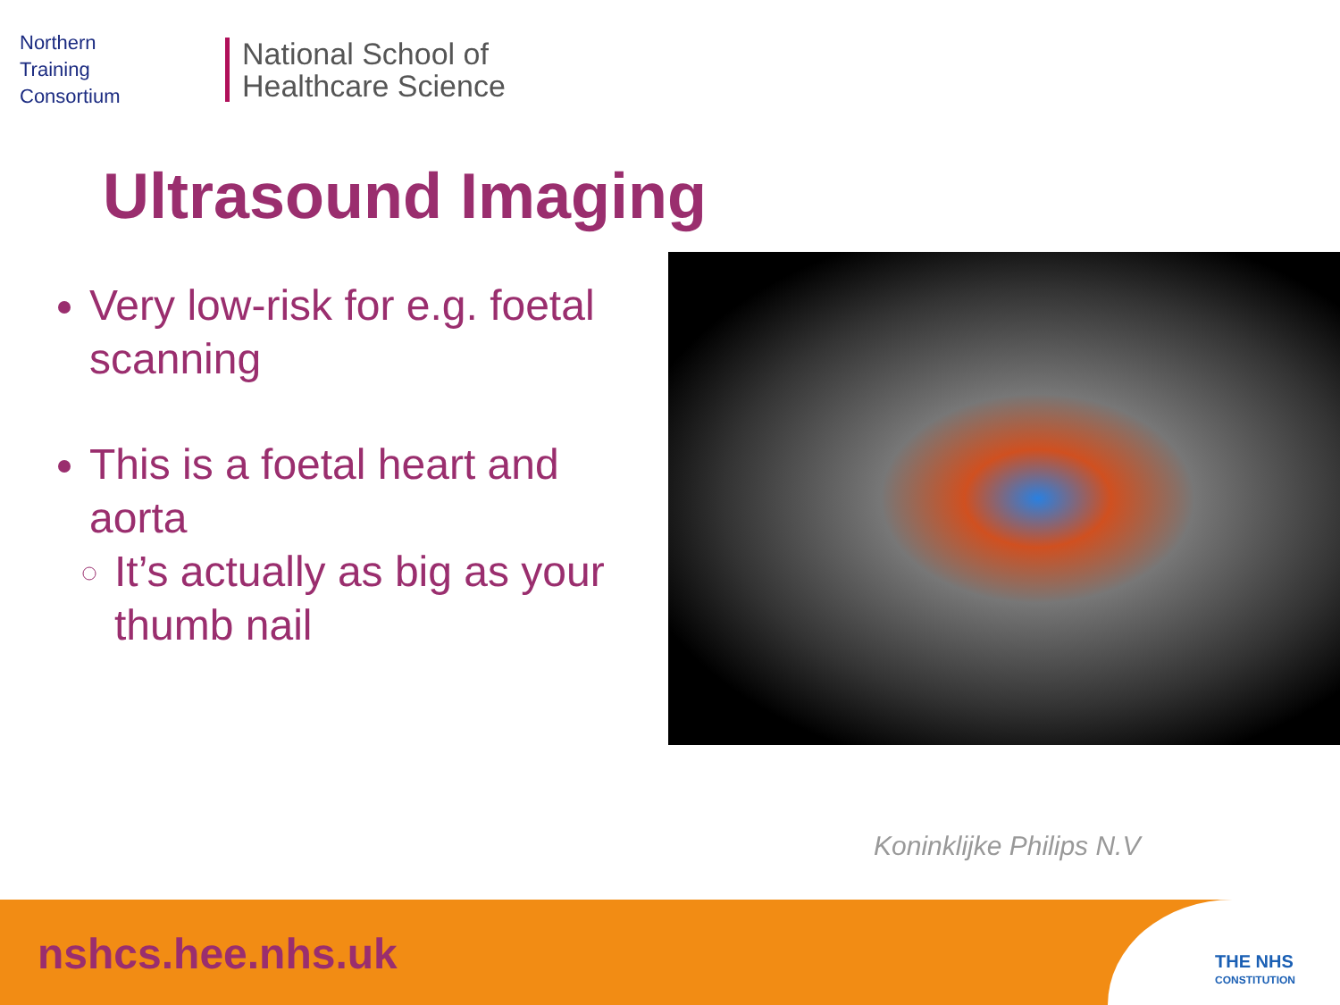Northern
Training
Consortium
National School of
Healthcare Science
Ultrasound Imaging
Very low-risk for e.g. foetal scanning
This is a foetal heart and aorta
It’s actually as big as your thumb nail
Koninklijke Philips N.V
nshcs.hee.nhs.uk
THE NHS
CONSTITUTION